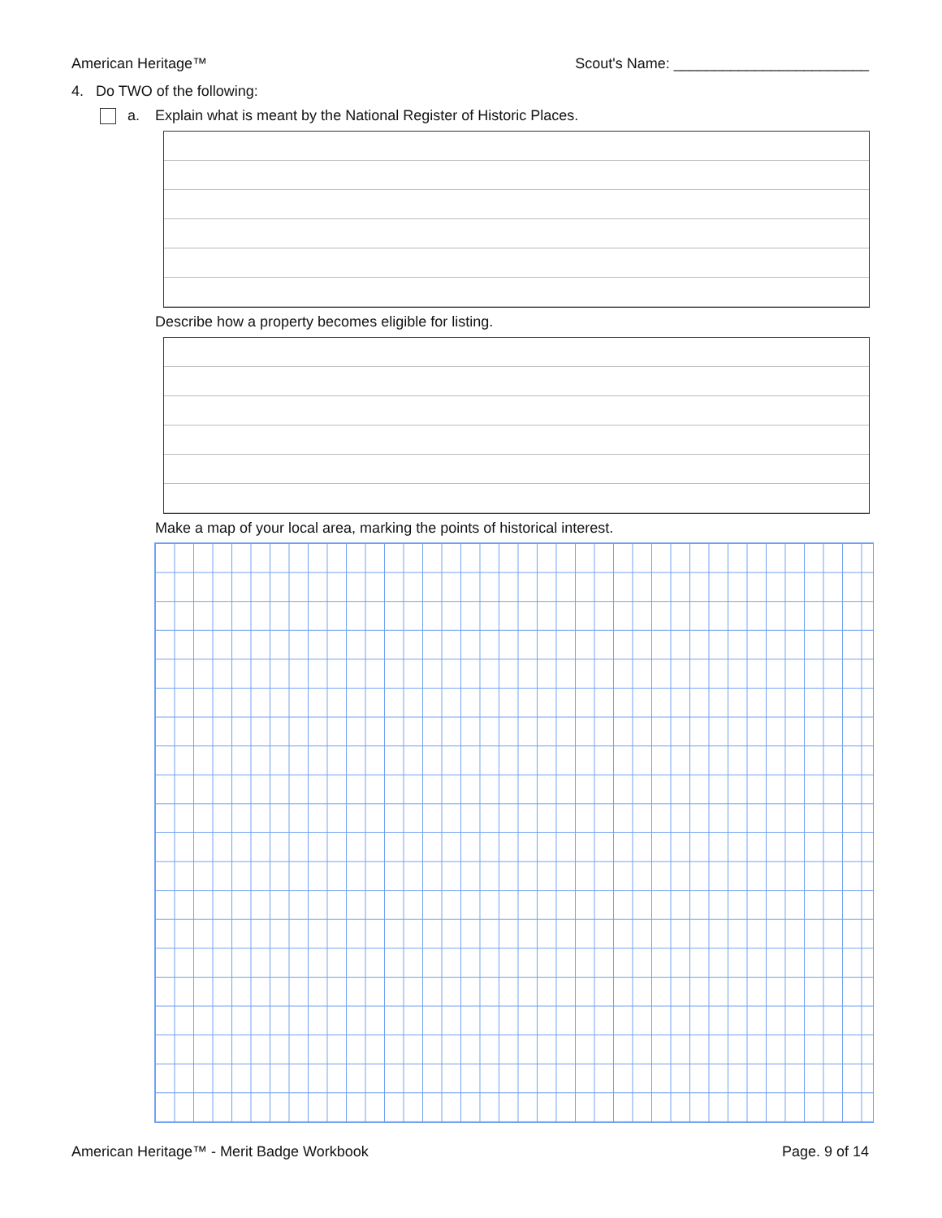American Heritage™ Scout's Name: ________________________
4. Do TWO of the following:
a. Explain what is meant by the National Register of Historic Places.
Describe how a property becomes eligible for listing.
Make a map of your local area, marking the points of historical interest.
American Heritage™ - Merit Badge Workbook Page. 9 of 14